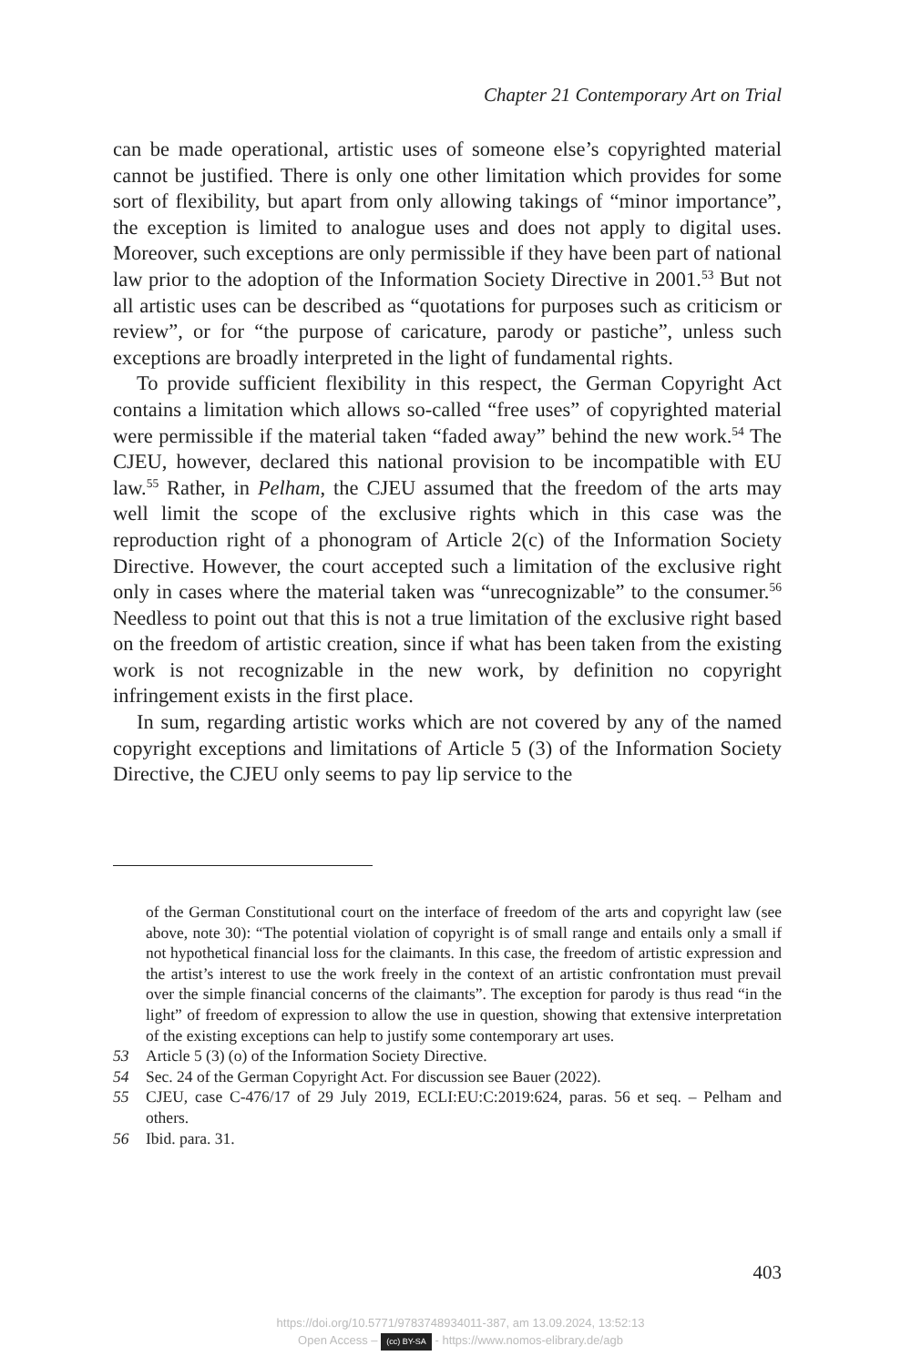Chapter 21 Contemporary Art on Trial
can be made operational, artistic uses of someone else’s copyrighted material cannot be justified. There is only one other limitation which provides for some sort of flexibility, but apart from only allowing takings of “minor importance”, the exception is limited to analogue uses and does not apply to digital uses. Moreover, such exceptions are only permissible if they have been part of national law prior to the adoption of the Information Society Directive in 2001.<sup>53</sup> But not all artistic uses can be described as “quotations for purposes such as criticism or review”, or for “the purpose of caricature, parody or pastiche”, unless such exceptions are broadly interpreted in the light of fundamental rights.
To provide sufficient flexibility in this respect, the German Copyright Act contains a limitation which allows so-called “free uses” of copyrighted material were permissible if the material taken “faded away” behind the new work.<sup>54</sup> The CJEU, however, declared this national provision to be incompatible with EU law.<sup>55</sup> Rather, in Pelham, the CJEU assumed that the freedom of the arts may well limit the scope of the exclusive rights which in this case was the reproduction right of a phonogram of Article 2(c) of the Information Society Directive. However, the court accepted such a limitation of the exclusive right only in cases where the material taken was “unrecognizable” to the consumer.<sup>56</sup> Needless to point out that this is not a true limitation of the exclusive right based on the freedom of artistic creation, since if what has been taken from the existing work is not recognizable in the new work, by definition no copyright infringement exists in the first place.
In sum, regarding artistic works which are not covered by any of the named copyright exceptions and limitations of Article 5 (3) of the Information Society Directive, the CJEU only seems to pay lip service to the
of the German Constitutional court on the interface of freedom of the arts and copyright law (see above, note 30): “The potential violation of copyright is of small range and entails only a small if not hypothetical financial loss for the claimants. In this case, the freedom of artistic expression and the artist’s interest to use the work freely in the context of an artistic confrontation must prevail over the simple financial concerns of the claimants”. The exception for parody is thus read “in the light” of freedom of expression to allow the use in question, showing that extensive interpretation of the existing exceptions can help to justify some contemporary art uses.
53 Article 5 (3) (o) of the Information Society Directive.
54 Sec. 24 of the German Copyright Act. For discussion see Bauer (2022).
55 CJEU, case C-476/17 of 29 July 2019, ECLI:EU:C:2019:624, paras. 56 et seq. – Pelham and others.
56 Ibid. para. 31.
403
https://doi.org/10.5771/9783748934011-387, am 13.09.2024, 13:52:13
Open Access – (cc) BY-SA - https://www.nomos-elibrary.de/agb